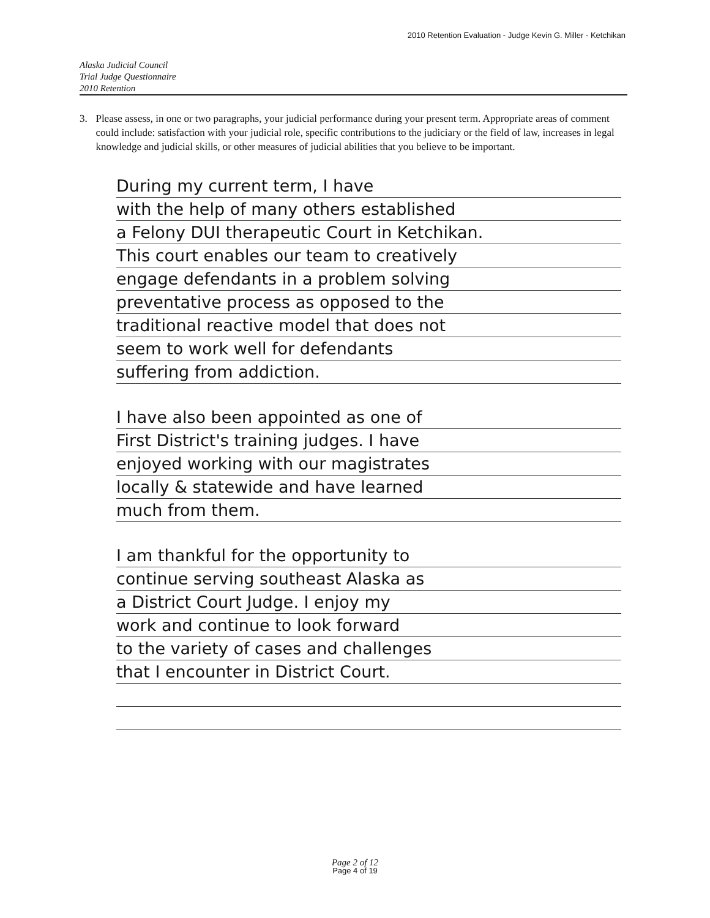2010 Retention Evaluation - Judge Kevin G. Miller - Ketchikan
Alaska Judicial Council
Trial Judge Questionnaire
2010 Retention
3. Please assess, in one or two paragraphs, your judicial performance during your present term. Appropriate areas of comment could include: satisfaction with your judicial role, specific contributions to the judiciary or the field of law, increases in legal knowledge and judicial skills, or other measures of judicial abilities that you believe to be important.
During my current term, I have
with the help of many others established
a Felony DUI therapeutic Court in Ketchikan.
This court enables our team to creatively
engage defendants in a problem solving
preventative process as opposed to the
traditional reactive model that does not
seem to work well for defendants
suffering from addiction.
I have also been appointed as one of
First District's training judges. I have
enjoyed working with our magistrates
locally & statewide and have learned
much from them.
I am thankful for the opportunity to
continue serving southeast Alaska as
a District Court Judge. I enjoy my
work and continue to look forward
to the variety of cases and challenges
that I encounter in District Court.
Page 2 of 12
Page 4 of 19